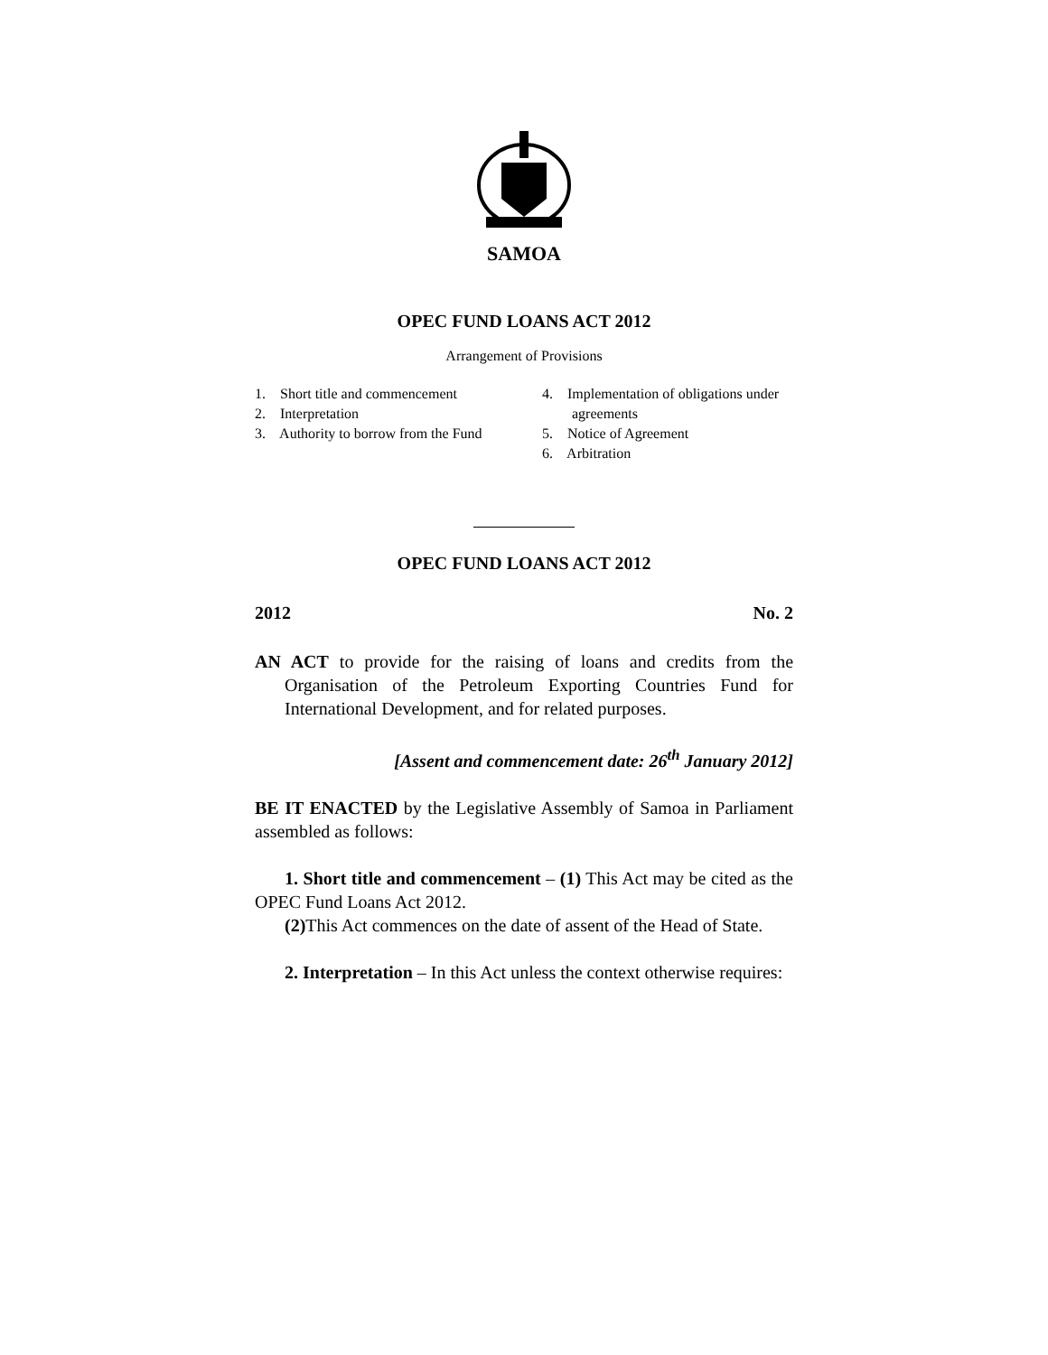SAMOA
OPEC FUND LOANS ACT 2012
Arrangement of Provisions
1. Short title and commencement
2. Interpretation
3. Authority to borrow from the Fund
4. Implementation of obligations under agreements
5. Notice of Agreement
6. Arbitration
OPEC FUND LOANS ACT 2012
2012 No. 2
AN ACT to provide for the raising of loans and credits from the Organisation of the Petroleum Exporting Countries Fund for International Development, and for related purposes.
[Assent and commencement date: 26<sup>th</sup> January 2012]
BE IT ENACTED by the Legislative Assembly of Samoa in Parliament assembled as follows:
1. Short title and commencement – (1) This Act may be cited as the OPEC Fund Loans Act 2012.
(2) This Act commences on the date of assent of the Head of State.
2. Interpretation – In this Act unless the context otherwise requires: